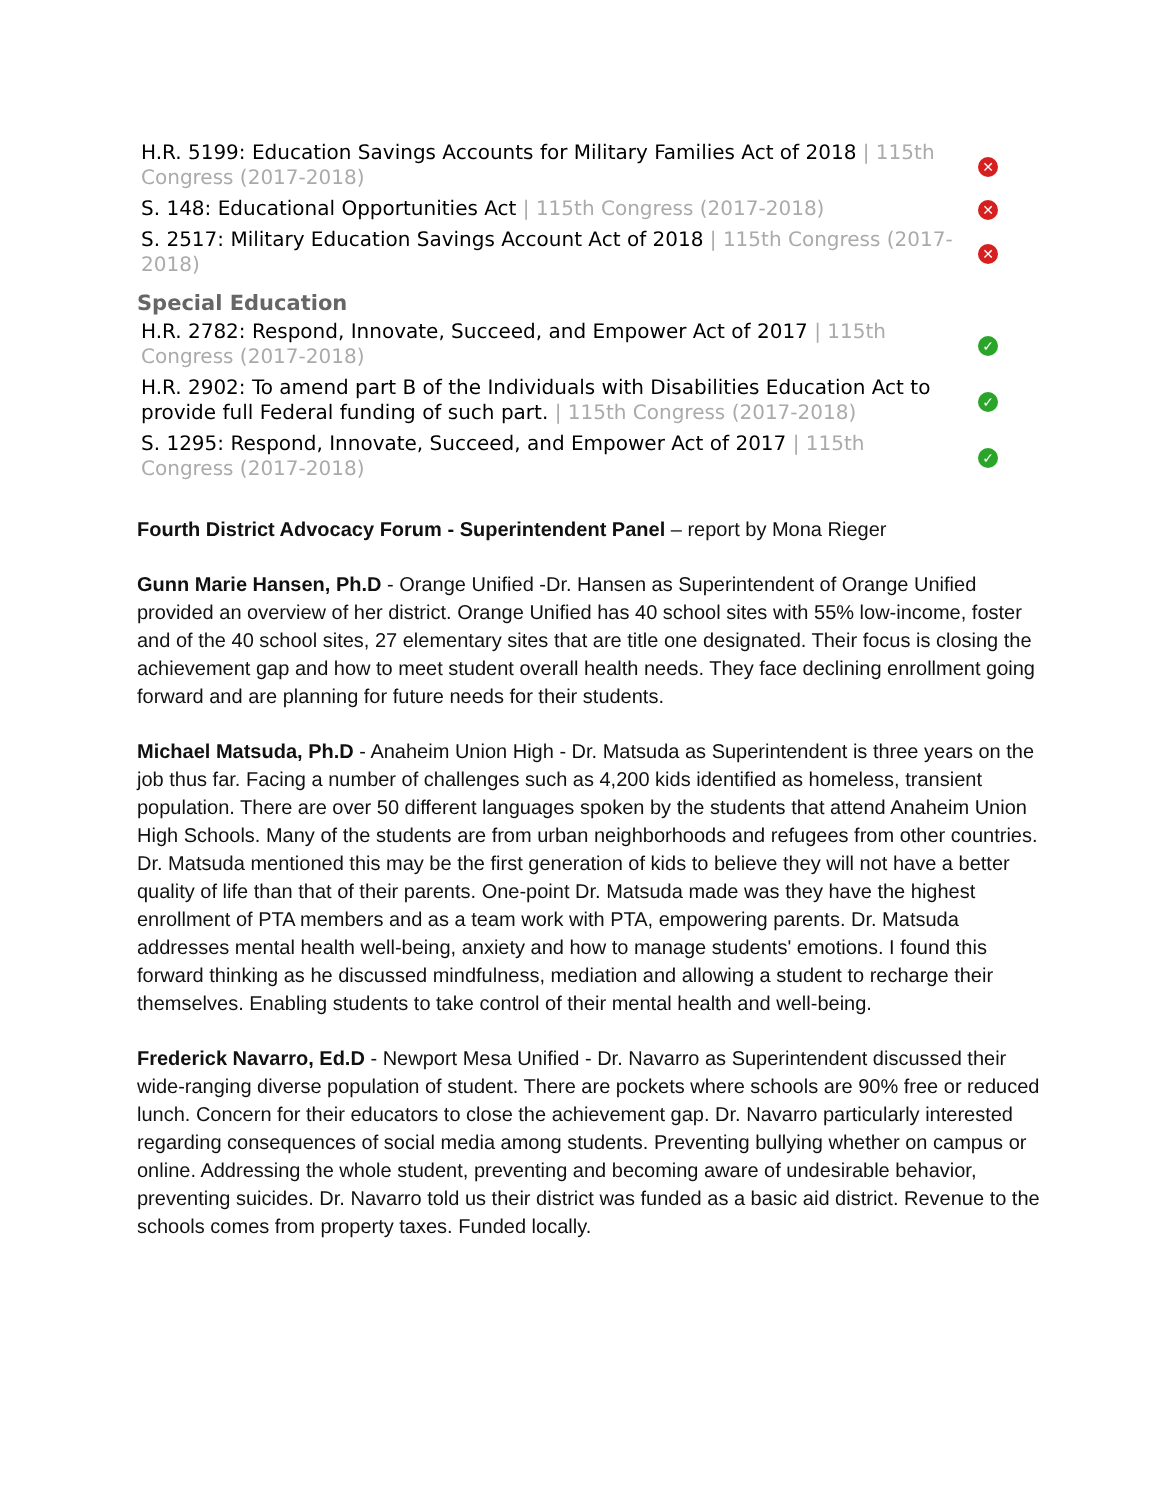| H.R. 5199: Education Savings Accounts for Military Families Act of 2018 / 115th Congress (2017-2018) | ✕ |
| S. 148: Educational Opportunities Act / 115th Congress (2017-2018) | ✕ |
| S. 2517: Military Education Savings Account Act of 2018 / 115th Congress (2017-2018) | ✕ |
Special Education
| H.R. 2782: Respond, Innovate, Succeed, and Empower Act of 2017 / 115th Congress (2017-2018) | ✓ |
| H.R. 2902: To amend part B of the Individuals with Disabilities Education Act to provide full Federal funding of such part. / 115th Congress (2017-2018) | ✓ |
| S. 1295: Respond, Innovate, Succeed, and Empower Act of 2017 / 115th Congress (2017-2018) | ✓ |
Fourth District Advocacy Forum - Superintendent Panel – report by Mona Rieger
Gunn Marie Hansen, Ph.D - Orange Unified -Dr. Hansen as Superintendent of Orange Unified provided an overview of her district. Orange Unified has 40 school sites with 55% low-income, foster and of the 40 school sites, 27 elementary sites that are title one designated. Their focus is closing the achievement gap and how to meet student overall health needs. They face declining enrollment going forward and are planning for future needs for their students.
Michael Matsuda, Ph.D - Anaheim Union High - Dr. Matsuda as Superintendent is three years on the job thus far. Facing a number of challenges such as 4,200 kids identified as homeless, transient population. There are over 50 different languages spoken by the students that attend Anaheim Union High Schools. Many of the students are from urban neighborhoods and refugees from other countries. Dr. Matsuda mentioned this may be the first generation of kids to believe they will not have a better quality of life than that of their parents. One-point Dr. Matsuda made was they have the highest enrollment of PTA members and as a team work with PTA, empowering parents. Dr. Matsuda addresses mental health well-being, anxiety and how to manage students' emotions. I found this forward thinking as he discussed mindfulness, mediation and allowing a student to recharge their themselves. Enabling students to take control of their mental health and well-being.
Frederick Navarro, Ed.D - Newport Mesa Unified - Dr. Navarro as Superintendent discussed their wide-ranging diverse population of student. There are pockets where schools are 90% free or reduced lunch. Concern for their educators to close the achievement gap. Dr. Navarro particularly interested regarding consequences of social media among students. Preventing bullying whether on campus or online. Addressing the whole student, preventing and becoming aware of undesirable behavior, preventing suicides. Dr. Navarro told us their district was funded as a basic aid district. Revenue to the schools comes from property taxes. Funded locally.